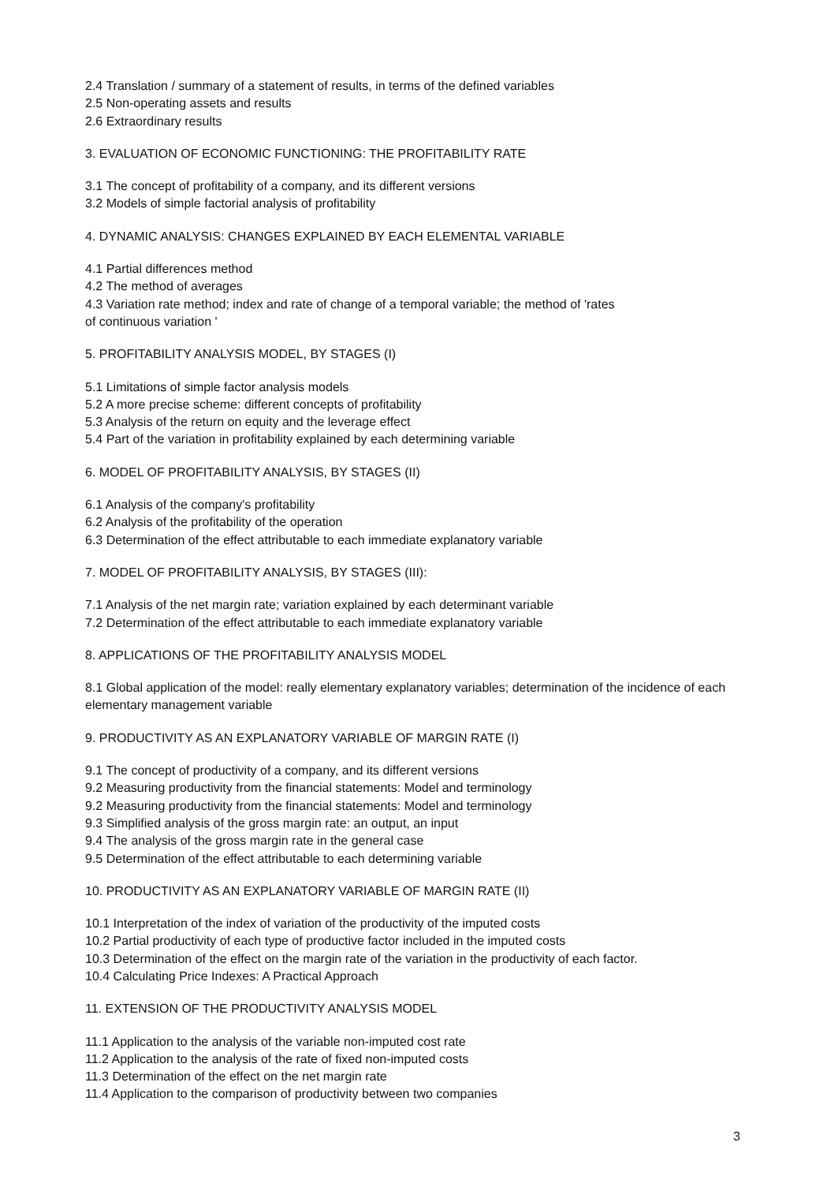2.4 Translation / summary of a statement of results, in terms of the defined variables
2.5 Non-operating assets and results
2.6 Extraordinary results
3. EVALUATION OF ECONOMIC FUNCTIONING: THE PROFITABILITY RATE
3.1 The concept of profitability of a company, and its different versions
3.2 Models of simple factorial analysis of profitability
4. DYNAMIC ANALYSIS: CHANGES EXPLAINED BY EACH ELEMENTAL VARIABLE
4.1 Partial differences method
4.2 The method of averages
4.3 Variation rate method; index and rate of change of a temporal variable; the method of 'rates
of continuous variation '
5. PROFITABILITY ANALYSIS MODEL, BY STAGES (I)
5.1 Limitations of simple factor analysis models
5.2 A more precise scheme: different concepts of profitability
5.3 Analysis of the return on equity and the leverage effect
5.4 Part of the variation in profitability explained by each determining variable
6. MODEL OF PROFITABILITY ANALYSIS, BY STAGES (II)
6.1 Analysis of the company's profitability
6.2 Analysis of the profitability of the operation
6.3 Determination of the effect attributable to each immediate explanatory variable
7. MODEL OF PROFITABILITY ANALYSIS, BY STAGES (III):
7.1 Analysis of the net margin rate; variation explained by each determinant variable
7.2 Determination of the effect attributable to each immediate explanatory variable
8. APPLICATIONS OF THE PROFITABILITY ANALYSIS MODEL
8.1 Global application of the model: really elementary explanatory variables; determination of the incidence of each elementary management variable
9. PRODUCTIVITY AS AN EXPLANATORY VARIABLE OF MARGIN RATE (I)
9.1 The concept of productivity of a company, and its different versions
9.2 Measuring productivity from the financial statements: Model and terminology
9.2 Measuring productivity from the financial statements: Model and terminology
9.3 Simplified analysis of the gross margin rate: an output, an input
9.4 The analysis of the gross margin rate in the general case
9.5 Determination of the effect attributable to each determining variable
10. PRODUCTIVITY AS AN EXPLANATORY VARIABLE OF MARGIN RATE (II)
10.1 Interpretation of the index of variation of the productivity of the imputed costs
10.2 Partial productivity of each type of productive factor included in the imputed costs
10.3 Determination of the effect on the margin rate of the variation in the productivity of each factor.
10.4 Calculating Price Indexes: A Practical Approach
11. EXTENSION OF THE PRODUCTIVITY ANALYSIS MODEL
11.1 Application to the analysis of the variable non-imputed cost rate
11.2 Application to the analysis of the rate of fixed non-imputed costs
11.3 Determination of the effect on the net margin rate
11.4 Application to the comparison of productivity between two companies
3